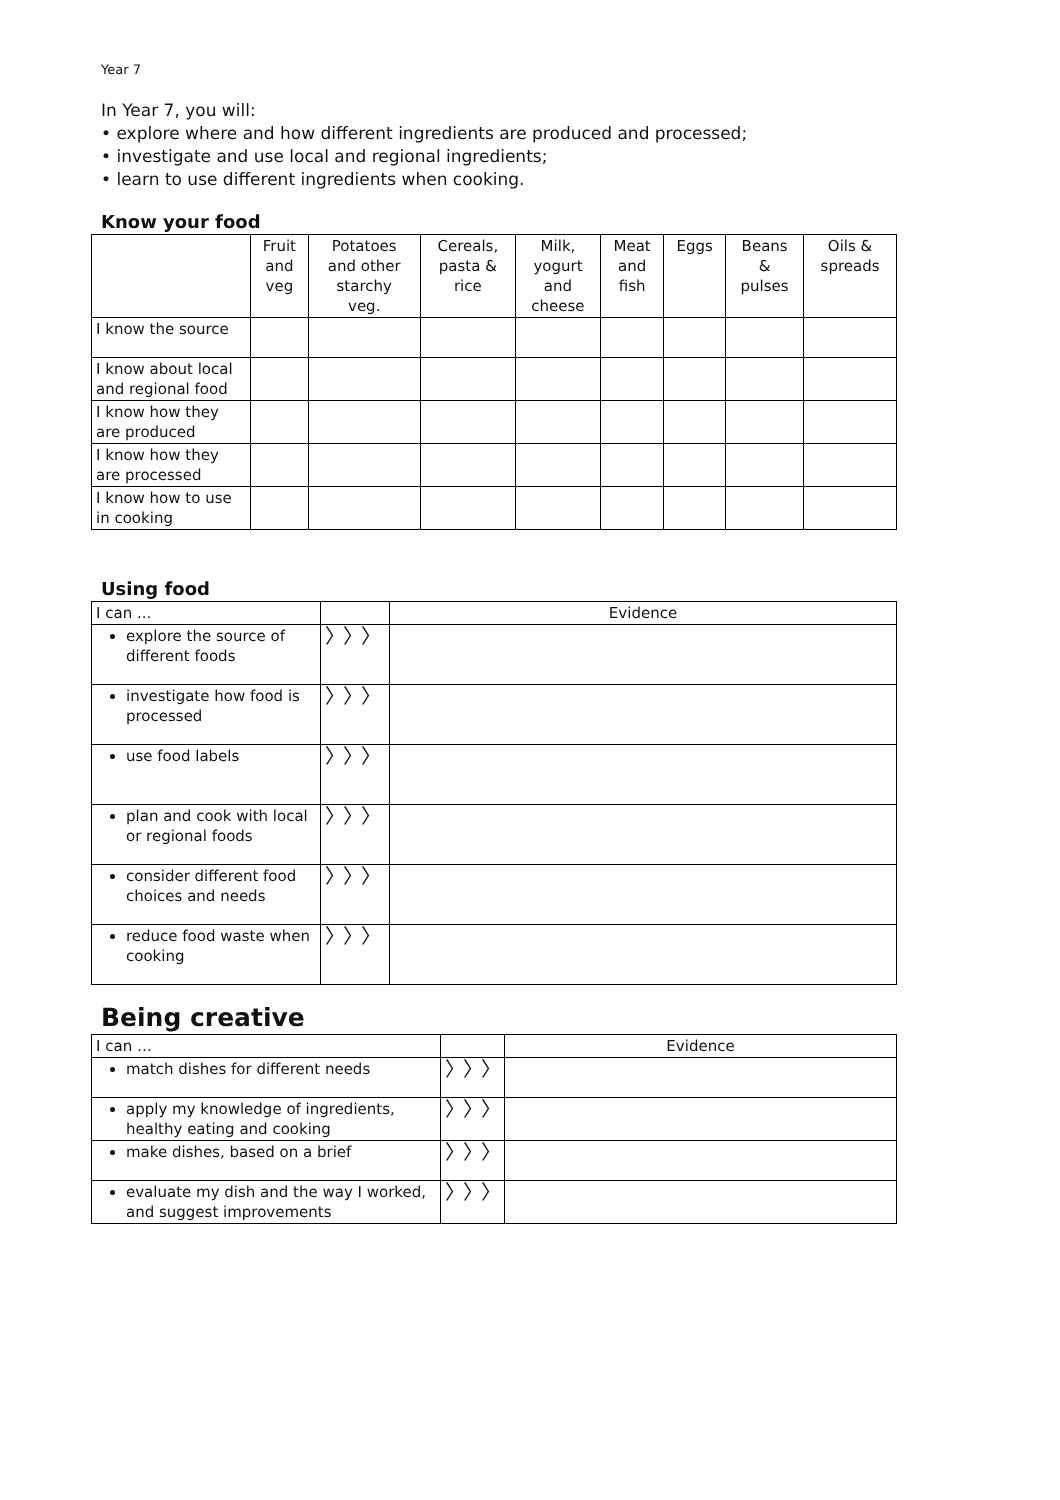Year 7
In Year 7, you will:
• explore where and how different ingredients are produced and processed;
• investigate and use local and regional ingredients;
• learn to use different ingredients when cooking.
Know your food
| | Fruit and veg | Potatoes and other starchy veg. | Cereals, pasta & rice | Milk, yogurt and cheese | Meat and fish | Eggs | Beans & pulses | Oils & spreads |
| --- | --- | --- | --- | --- | --- | --- | --- | --- |
| I know the source | | | | | | | | |
| I know about local and regional food | | | | | | | | |
| I know how they are produced | | | | | | | | |
| I know how they are processed | | | | | | | | |
| I know how to use in cooking | | | | | | | | |
Using food
| I can ... | | Evidence |
| explore the source of different foods | 〉〉〉 | |
| investigate how food is processed | 〉〉〉 | |
| use food labels | 〉〉〉 | |
| plan and cook with local or regional foods | 〉〉〉 | |
| consider different food choices and needs | 〉〉〉 | |
| reduce food waste when cooking | 〉〉〉 | |
Being creative
| I can … | | Evidence |
| match dishes for different needs | 〉〉〉 | |
| apply my knowledge of ingredients, healthy eating and cooking | 〉〉〉 | |
| make dishes, based on a brief | 〉〉〉 | |
| evaluate my dish and the way I worked, and suggest improvements | 〉〉〉 | |